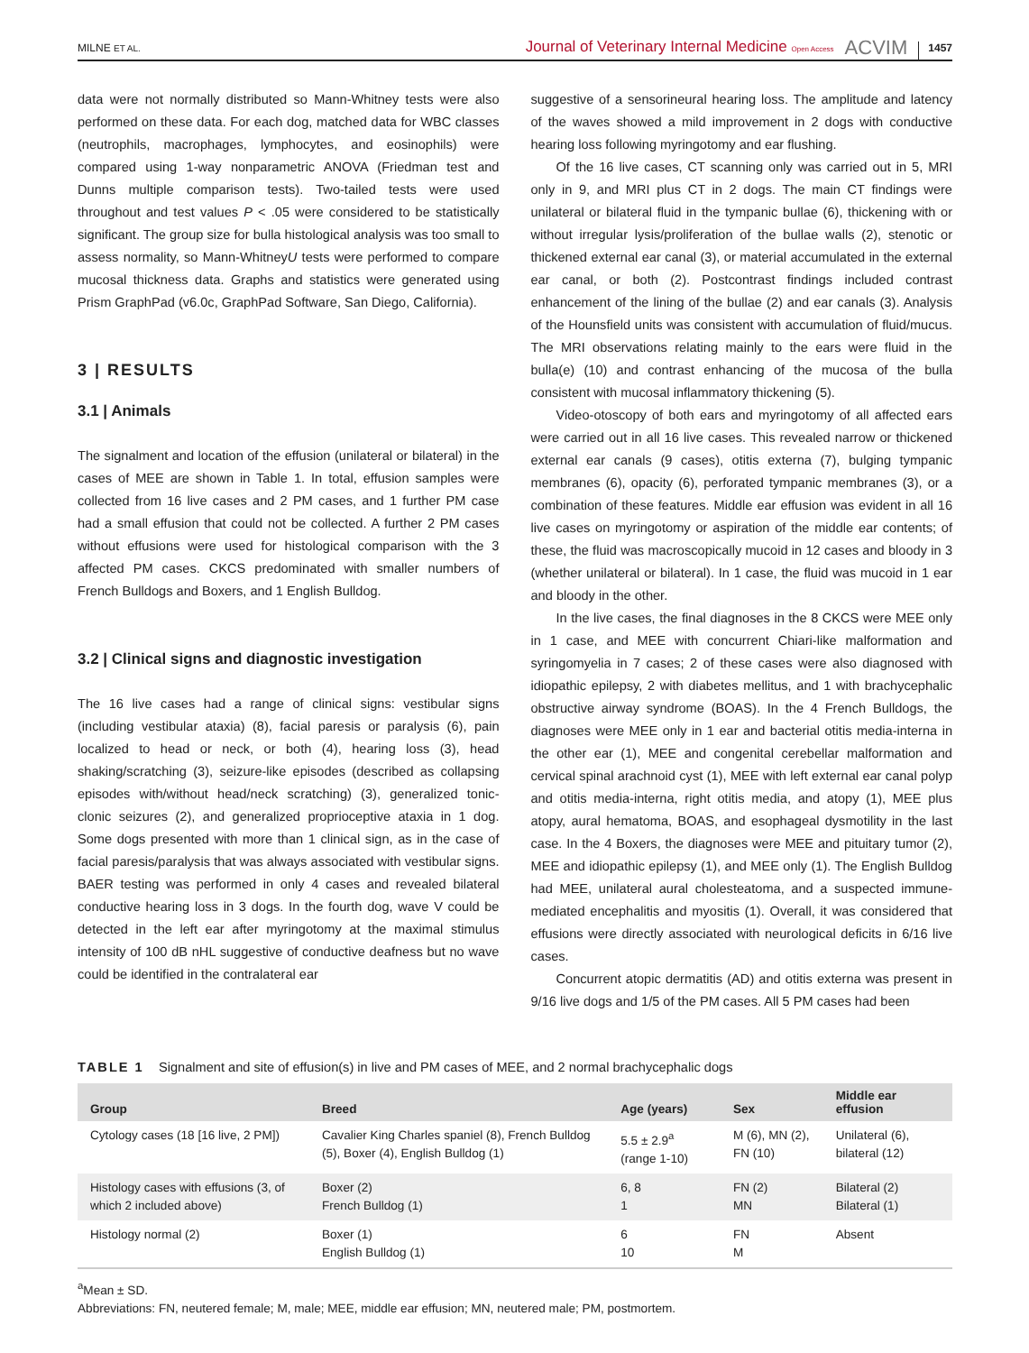MILNE ET AL. Journal of Veterinary Internal Medicine Open Access ACVIM 1457
data were not normally distributed so Mann-Whitney tests were also performed on these data. For each dog, matched data for WBC classes (neutrophils, macrophages, lymphocytes, and eosinophils) were compared using 1-way nonparametric ANOVA (Friedman test and Dunns multiple comparison tests). Two-tailed tests were used throughout and test values P < .05 were considered to be statistically significant. The group size for bulla histological analysis was too small to assess normality, so Mann-WhitneyU tests were performed to compare mucosal thickness data. Graphs and statistics were generated using Prism GraphPad (v6.0c, GraphPad Software, San Diego, California).
3 | RESULTS
3.1 | Animals
The signalment and location of the effusion (unilateral or bilateral) in the cases of MEE are shown in Table 1. In total, effusion samples were collected from 16 live cases and 2 PM cases, and 1 further PM case had a small effusion that could not be collected. A further 2 PM cases without effusions were used for histological comparison with the 3 affected PM cases. CKCS predominated with smaller numbers of French Bulldogs and Boxers, and 1 English Bulldog.
3.2 | Clinical signs and diagnostic investigation
The 16 live cases had a range of clinical signs: vestibular signs (including vestibular ataxia) (8), facial paresis or paralysis (6), pain localized to head or neck, or both (4), hearing loss (3), head shaking/scratching (3), seizure-like episodes (described as collapsing episodes with/without head/neck scratching) (3), generalized tonic-clonic seizures (2), and generalized proprioceptive ataxia in 1 dog. Some dogs presented with more than 1 clinical sign, as in the case of facial paresis/paralysis that was always associated with vestibular signs. BAER testing was performed in only 4 cases and revealed bilateral conductive hearing loss in 3 dogs. In the fourth dog, wave V could be detected in the left ear after myringotomy at the maximal stimulus intensity of 100 dB nHL suggestive of conductive deafness but no wave could be identified in the contralateral ear
suggestive of a sensorineural hearing loss. The amplitude and latency of the waves showed a mild improvement in 2 dogs with conductive hearing loss following myringotomy and ear flushing.
Of the 16 live cases, CT scanning only was carried out in 5, MRI only in 9, and MRI plus CT in 2 dogs. The main CT findings were unilateral or bilateral fluid in the tympanic bullae (6), thickening with or without irregular lysis/proliferation of the bullae walls (2), stenotic or thickened external ear canal (3), or material accumulated in the external ear canal, or both (2). Postcontrast findings included contrast enhancement of the lining of the bullae (2) and ear canals (3). Analysis of the Hounsfield units was consistent with accumulation of fluid/mucus. The MRI observations relating mainly to the ears were fluid in the bulla(e) (10) and contrast enhancing of the mucosa of the bulla consistent with mucosal inflammatory thickening (5).
Video-otoscopy of both ears and myringotomy of all affected ears were carried out in all 16 live cases. This revealed narrow or thickened external ear canals (9 cases), otitis externa (7), bulging tympanic membranes (6), opacity (6), perforated tympanic membranes (3), or a combination of these features. Middle ear effusion was evident in all 16 live cases on myringotomy or aspiration of the middle ear contents; of these, the fluid was macroscopically mucoid in 12 cases and bloody in 3 (whether unilateral or bilateral). In 1 case, the fluid was mucoid in 1 ear and bloody in the other.
In the live cases, the final diagnoses in the 8 CKCS were MEE only in 1 case, and MEE with concurrent Chiari-like malformation and syringomyelia in 7 cases; 2 of these cases were also diagnosed with idiopathic epilepsy, 2 with diabetes mellitus, and 1 with brachycephalic obstructive airway syndrome (BOAS). In the 4 French Bulldogs, the diagnoses were MEE only in 1 ear and bacterial otitis media-interna in the other ear (1), MEE and congenital cerebellar malformation and cervical spinal arachnoid cyst (1), MEE with left external ear canal polyp and otitis media-interna, right otitis media, and atopy (1), MEE plus atopy, aural hematoma, BOAS, and esophageal dysmotility in the last case. In the 4 Boxers, the diagnoses were MEE and pituitary tumor (2), MEE and idiopathic epilepsy (1), and MEE only (1). The English Bulldog had MEE, unilateral aural cholesteatoma, and a suspected immune-mediated encephalitis and myositis (1). Overall, it was considered that effusions were directly associated with neurological deficits in 6/16 live cases.
Concurrent atopic dermatitis (AD) and otitis externa was present in 9/16 live dogs and 1/5 of the PM cases. All 5 PM cases had been
TABLE 1 Signalment and site of effusion(s) in live and PM cases of MEE, and 2 normal brachycephalic dogs
| Group | Breed | Age (years) | Sex | Middle ear effusion |
| --- | --- | --- | --- | --- |
| Cytology cases (18 [16 live, 2 PM]) | Cavalier King Charles spaniel (8), French Bulldog (5), Boxer (4), English Bulldog (1) | 5.5 ± 2.9<sup>a</sup> (range 1-10) | M (6), MN (2), FN (10) | Unilateral (6), bilateral (12) |
| Histology cases with effusions (3, of which 2 included above) | Boxer (2) French Bulldog (1) | 6, 8 1 | FN (2) MN | Bilateral (2) Bilateral (1) |
| Histology normal (2) | Boxer (1) English Bulldog (1) | 6 10 | FN M | Absent |
<sup>a</sup> Mean ± SD.
Abbreviations: FN, neutered female; M, male; MEE, middle ear effusion; MN, neutered male; PM, postmortem.